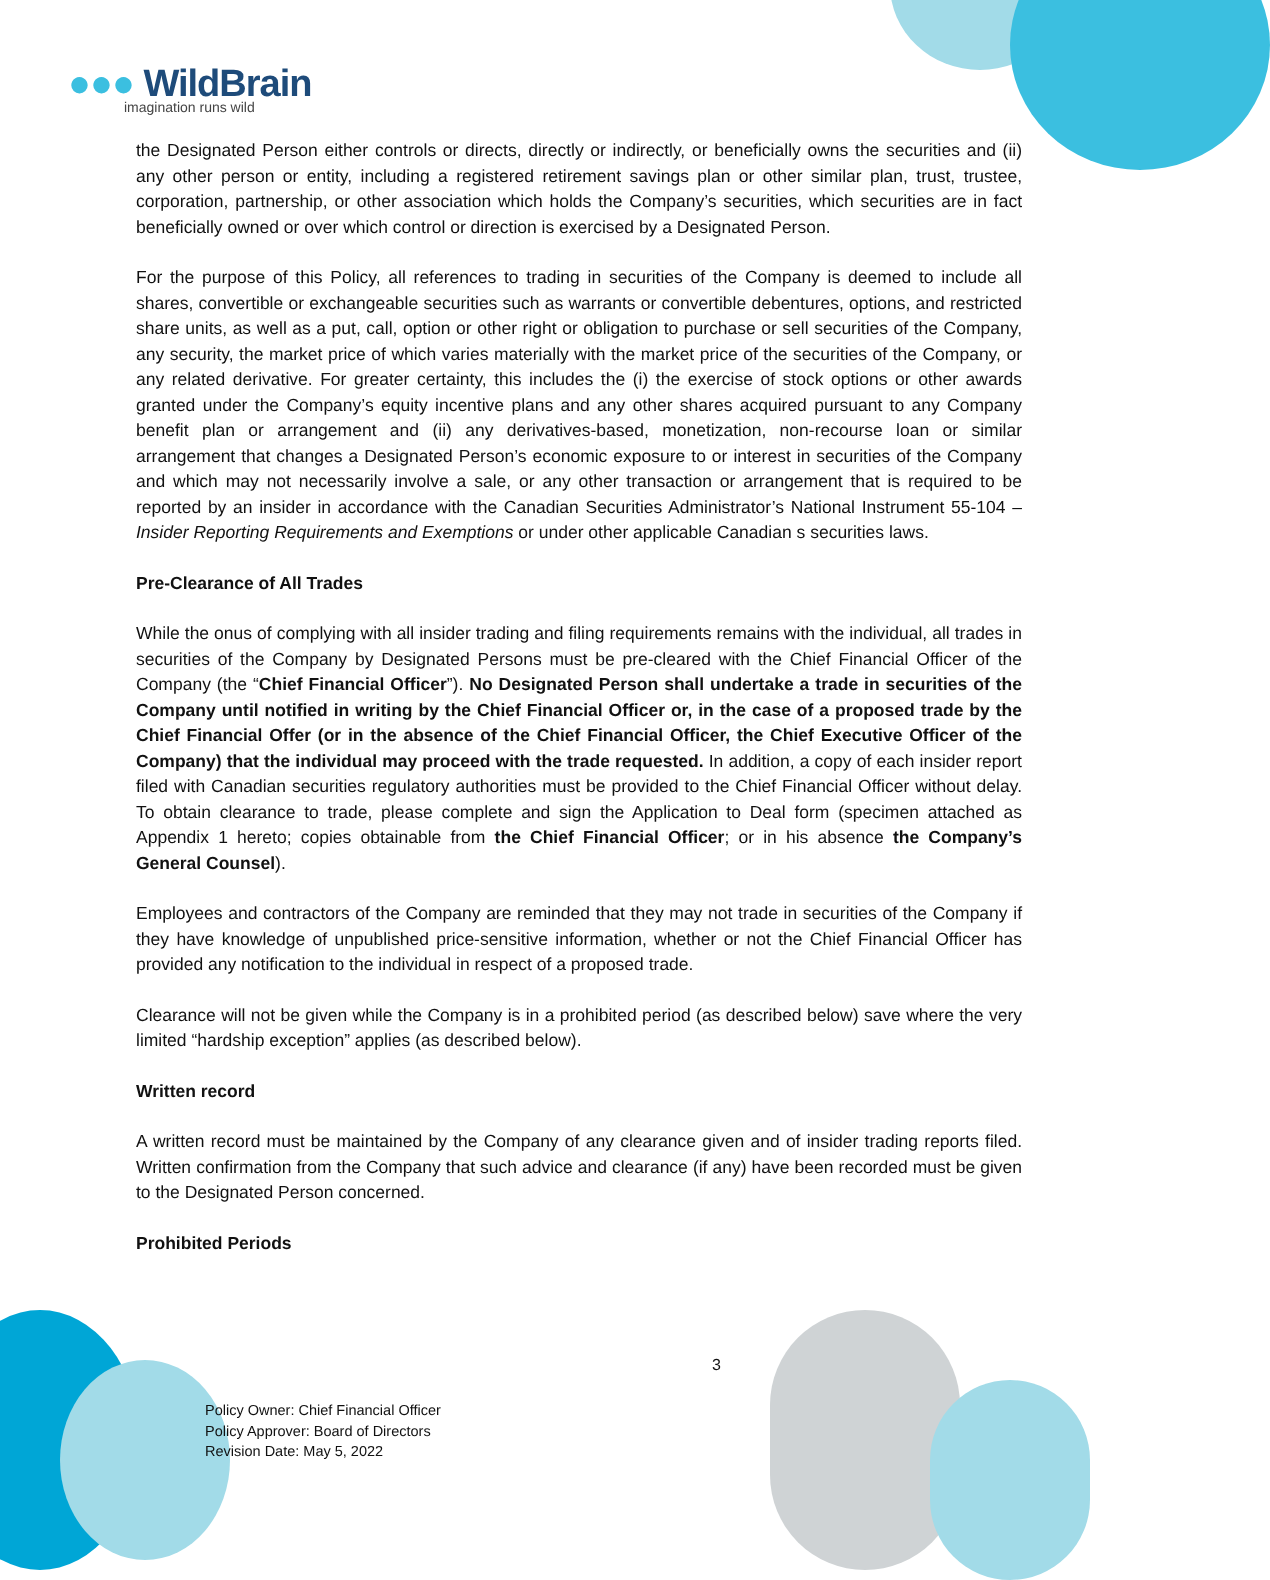●●● WildBrain
imagination runs wild
the Designated Person either controls or directs, directly or indirectly, or beneficially owns the securities and (ii) any other person or entity, including a registered retirement savings plan or other similar plan, trust, trustee, corporation, partnership, or other association which holds the Company’s securities, which securities are in fact beneficially owned or over which control or direction is exercised by a Designated Person.
For the purpose of this Policy, all references to trading in securities of the Company is deemed to include all shares, convertible or exchangeable securities such as warrants or convertible debentures, options, and restricted share units, as well as a put, call, option or other right or obligation to purchase or sell securities of the Company, any security, the market price of which varies materially with the market price of the securities of the Company, or any related derivative. For greater certainty, this includes the (i) the exercise of stock options or other awards granted under the Company’s equity incentive plans and any other shares acquired pursuant to any Company benefit plan or arrangement and (ii) any derivatives-based, monetization, non-recourse loan or similar arrangement that changes a Designated Person’s economic exposure to or interest in securities of the Company and which may not necessarily involve a sale, or any other transaction or arrangement that is required to be reported by an insider in accordance with the Canadian Securities Administrator’s National Instrument 55-104 – Insider Reporting Requirements and Exemptions or under other applicable Canadian s securities laws.
Pre-Clearance of All Trades
While the onus of complying with all insider trading and filing requirements remains with the individual, all trades in securities of the Company by Designated Persons must be pre-cleared with the Chief Financial Officer of the Company (the “Chief Financial Officer”). No Designated Person shall undertake a trade in securities of the Company until notified in writing by the Chief Financial Officer or, in the case of a proposed trade by the Chief Financial Offer (or in the absence of the Chief Financial Officer, the Chief Executive Officer of the Company) that the individual may proceed with the trade requested. In addition, a copy of each insider report filed with Canadian securities regulatory authorities must be provided to the Chief Financial Officer without delay. To obtain clearance to trade, please complete and sign the Application to Deal form (specimen attached as Appendix 1 hereto; copies obtainable from the Chief Financial Officer; or in his absence the Company’s General Counsel).
Employees and contractors of the Company are reminded that they may not trade in securities of the Company if they have knowledge of unpublished price-sensitive information, whether or not the Chief Financial Officer has provided any notification to the individual in respect of a proposed trade.
Clearance will not be given while the Company is in a prohibited period (as described below) save where the very limited “hardship exception” applies (as described below).
Written record
A written record must be maintained by the Company of any clearance given and of insider trading reports filed. Written confirmation from the Company that such advice and clearance (if any) have been recorded must be given to the Designated Person concerned.
Prohibited Periods
3
Policy Owner: Chief Financial Officer
Policy Approver: Board of Directors
Revision Date: May 5, 2022